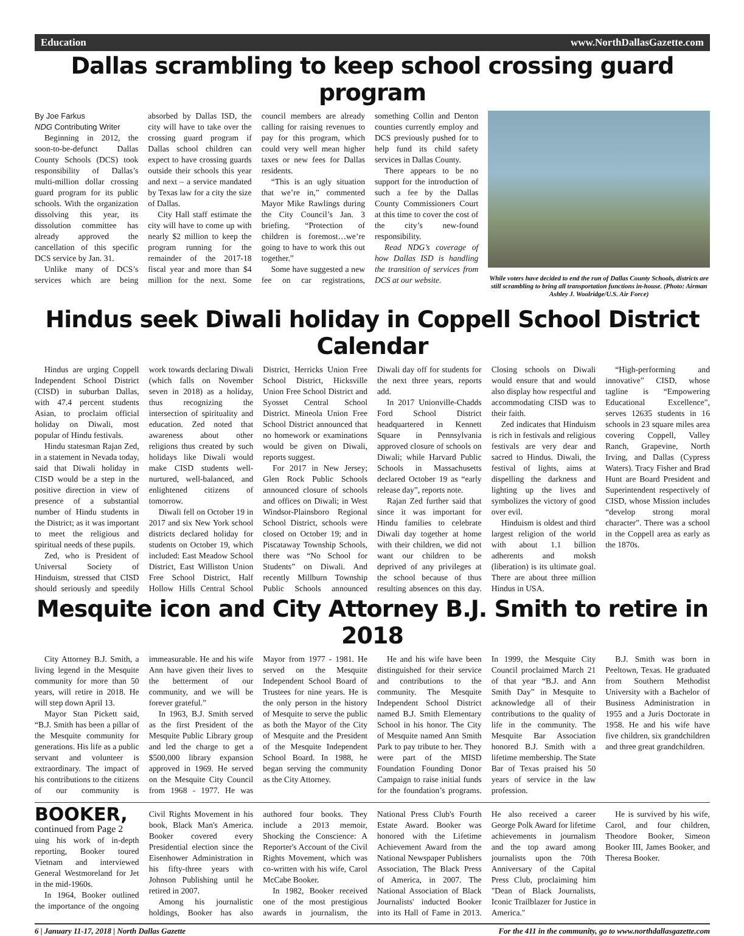Education www.NorthDallasGazette.com
Dallas scrambling to keep school crossing guard program
By Joe Farkus
NDG Contributing Writer
Beginning in 2012, the soon-to-be-defunct Dallas County Schools (DCS) took responsibility of Dallas’s multi-million dollar crossing guard program for its public schools. With the organization dissolving this year, its dissolution committee has already approved the cancellation of this specific DCS service by Jan. 31.
Unlike many of DCS’s services which are being absorbed by Dallas ISD, the city will have to take over the crossing guard program if Dallas school children can expect to have crossing guards outside their schools this year and next – a service mandated by Texas law for a city the size of Dallas.
City Hall staff estimate the city will have to come up with nearly $2 million to keep the program running for the remainder of the 2017-18 fiscal year and more than $4 million for the next. Some council members are already calling for raising revenues to pay for this program, which could very well mean higher taxes or new fees for Dallas residents.
“This is an ugly situation that we’re in,” commented Mayor Mike Rawlings during the City Council’s Jan. 3 briefing. “Protection of children is foremost…we’re going to have to work this out together.”
Some have suggested a new fee on car registrations, something Collin and Denton counties currently employ and DCS previously pushed for to help fund its child safety services in Dallas County.
There appears to be no support for the introduction of such a fee by the Dallas County Commissioners Court at this time to cover the cost of the city’s new-found responsibility.
Read NDG’s coverage of how Dallas ISD is handling the transition of services from DCS at our website.
While voters have decided to end the run of Dallas County Schools, districts are still scrambling to bring all transportation functions in-house. (Photo: Airman Ashley J. Woolridge/U.S. Air Force)
Hindus seek Diwali holiday in Coppell School District Calendar
Hindus are urging Coppell Independent School District (CISD) in suburban Dallas, with 47.4 percent students Asian, to proclaim official holiday on Diwali, most popular of Hindu festivals.
Hindu statesman Rajan Zed, in a statement in Nevada today, said that Diwali holiday in CISD would be a step in the positive direction in view of presence of a substantial number of Hindu students in the District; as it was important to meet the religious and spiritual needs of these pupils.
Zed, who is President of Universal Society of Hinduism, stressed that CISD should seriously and speedily work towards declaring Diwali (which falls on November seven in 2018) as a holiday, thus recognizing the intersection of spirituality and education. Zed noted that awareness about other religions thus created by such holidays like Diwali would make CISD students well-nurtured, well-balanced, and enlightened citizens of tomorrow.
Diwali fell on October 19 in 2017 and six New York school districts declared holiday for students on October 19, which included: East Meadow School District, East Williston Union Free School District, Half Hollow Hills Central School District, Herricks Union Free School District, Hicksville Union Free School District and Syosset Central School District. Mineola Union Free School District announced that no homework or examinations would be given on Diwali, reports suggest.
For 2017 in New Jersey; Glen Rock Public Schools announced closure of schools and offices on Diwali; in West Windsor-Plainsboro Regional School District, schools were closed on October 19; and in Piscataway Township Schools, there was “No School for Students” on Diwali. And recently Millburn Township Public Schools announced Diwali day off for students for the next three years, reports add.
In 2017 Unionville-Chadds Ford School District headquartered in Kennett Square in Pennsylvania approved closure of schools on Diwali; while Harvard Public Schools in Massachusetts declared October 19 as “early release day”, reports note.
Rajan Zed further said that since it was important for Hindu families to celebrate Diwali day together at home with their children, we did not want our children to be deprived of any privileges at the school because of thus resulting absences on this day. Closing schools on Diwali would ensure that and would also display how respectful and accommodating CISD was to their faith.
Zed indicates that Hinduism is rich in festivals and religious festivals are very dear and sacred to Hindus. Diwali, the festival of lights, aims at dispelling the darkness and lighting up the lives and symbolizes the victory of good over evil.
Hinduism is oldest and third largest religion of the world with about 1.1 billion adherents and moksh (liberation) is its ultimate goal. There are about three million Hindus in USA.
“High-performing and innovative” CISD, whose tagline is “Empowering Educational Excellence”, serves 12635 students in 16 schools in 23 square miles area covering Coppell, Valley Ranch, Grapevine, North Irving, and Dallas (Cypress Waters). Tracy Fisher and Brad Hunt are Board President and Superintendent respectively of CISD, whose Mission includes “develop strong moral character”. There was a school in the Coppell area as early as the 1870s.
Mesquite icon and City Attorney B.J. Smith to retire in 2018
City Attorney B.J. Smith, a living legend in the Mesquite community for more than 50 years, will retire in 2018. He will step down April 13.
Mayor Stan Pickett said, “B.J. Smith has been a pillar of the Mesquite community for generations. His life as a public servant and volunteer is extraordinary. The impact of his contributions to the citizens of our community is immeasurable. He and his wife Ann have given their lives to the betterment of our community, and we will be forever grateful.”
In 1963, B.J. Smith served as the first President of the Mesquite Public Library group and led the charge to get a $500,000 library expansion approved in 1969. He served on the Mesquite City Council from 1968 - 1977. He was Mayor from 1977 - 1981. He served on the Mesquite Independent School Board of Trustees for nine years. He is the only person in the history of Mesquite to serve the public as both the Mayor of the City of Mesquite and the President of the Mesquite Independent School Board. In 1988, he began serving the community as the City Attorney.
He and his wife have been distinguished for their service and contributions to the community. The Mesquite Independent School District named B.J. Smith Elementary School in his honor. The City of Mesquite named Ann Smith Park to pay tribute to her. They were part of the MISD Foundation Founding Donor Campaign to raise initial funds for the foundation’s programs. In 1999, the Mesquite City Council proclaimed March 21 of that year “B.J. and Ann Smith Day” in Mesquite to acknowledge all of their contributions to the quality of life in the community. The Mesquite Bar Association honored B.J. Smith with a lifetime membership. The State Bar of Texas praised his 50 years of service in the law profession.
B.J. Smith was born in Peeltown, Texas. He graduated from Southern Methodist University with a Bachelor of Business Administration in 1955 and a Juris Doctorate in 1958. He and his wife have five children, six grandchildren and three great grandchildren.
BOOKER, continued from Page 2
uing his work of in-depth reporting, Booker toured Vietnam and interviewed General Westmoreland for Jet in the mid-1960s.
In 1964, Booker outlined the importance of the ongoing Civil Rights Movement in his book, Black Man's America. Booker covered every Presidential election since the Eisenhower Administration in his fifty-three years with Johnson Publishing until he retired in 2007.
Among his journalistic holdings, Booker has also authored four books. They include a 2013 memoir, Shocking the Conscience: A Reporter's Account of the Civil Rights Movement, which was co-written with his wife, Carol McCabe Booker.
In 1982, Booker received one of the most prestigious awards in journalism, the National Press Club's Fourth Estate Award. Booker was honored with the Lifetime Achievement Award from the National Newspaper Publishers Association, The Black Press of America, in 2007. The National Association of Black Journalists' inducted Booker into its Hall of Fame in 2013. He also received a career George Polk Award for lifetime achievements in journalism and the top award among journalists upon the 70th Anniversary of the Capital Press Club, proclaiming him "Dean of Black Journalists, Iconic Trailblazer for Justice in America."
He is survived by his wife, Carol, and four children, Theodore Booker, Simeon Booker III, James Booker, and Theresa Booker.
6 | January 11-17, 2018 | North Dallas Gazette For the 411 in the community, go to www.northdallasgazette.com